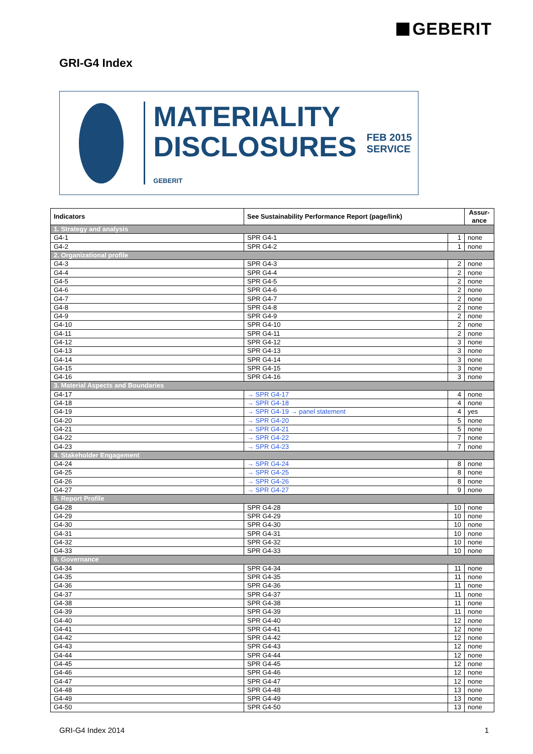GEBERIT
GRI-G4 Index
MATERIALITY
DISCLOSURES
GEBERIT
FEB 2015 SERVICE
| Indicators | See Sustainability Performance Report (page/link) | | Assur- ance |
| --- | --- | --- | --- |
| 1. Strategy and analysis | | | |
| G4-1 | SPR G4-1 | 1 | none |
| G4-2 | SPR G4-2 | 1 | none |
| 2. Organizational profile | | | |
| G4-3 | SPR G4-3 | 2 | none |
| G4-4 | SPR G4-4 | 2 | none |
| G4-5 | SPR G4-5 | 2 | none |
| G4-6 | SPR G4-6 | 2 | none |
| G4-7 | SPR G4-7 | 2 | none |
| G4-8 | SPR G4-8 | 2 | none |
| G4-9 | SPR G4-9 | 2 | none |
| G4-10 | SPR G4-10 | 2 | none |
| G4-11 | SPR G4-11 | 2 | none |
| G4-12 | SPR G4-12 | 3 | none |
| G4-13 | SPR G4-13 | 3 | none |
| G4-14 | SPR G4-14 | 3 | none |
| G4-15 | SPR G4-15 | 3 | none |
| G4-16 | SPR G4-16 | 3 | none |
| 3. Material Aspects and Boundaries | | | |
| G4-17 | → SPR G4-17 | 4 | none |
| G4-18 | → SPR G4-18 | 4 | none |
| G4-19 | → SPR G4-19 → panel statement | 4 | yes |
| G4-20 | → SPR G4-20 | 5 | none |
| G4-21 | → SPR G4-21 | 5 | none |
| G4-22 | → SPR G4-22 | 7 | none |
| G4-23 | → SPR G4-23 | 7 | none |
| 4. Stakeholder Engagement | | | |
| G4-24 | → SPR G4-24 | 8 | none |
| G4-25 | → SPR G4-25 | 8 | none |
| G4-26 | → SPR G4-26 | 8 | none |
| G4-27 | → SPR G4-27 | 9 | none |
| 5. Report Profile | | | |
| G4-28 | SPR G4-28 | 10 | none |
| G4-29 | SPR G4-29 | 10 | none |
| G4-30 | SPR G4-30 | 10 | none |
| G4-31 | SPR G4-31 | 10 | none |
| G4-32 | SPR G4-32 | 10 | none |
| G4-33 | SPR G4-33 | 10 | none |
| 6. Governance | | | |
| G4-34 | SPR G4-34 | 11 | none |
| G4-35 | SPR G4-35 | 11 | none |
| G4-36 | SPR G4-36 | 11 | none |
| G4-37 | SPR G4-37 | 11 | none |
| G4-38 | SPR G4-38 | 11 | none |
| G4-39 | SPR G4-39 | 11 | none |
| G4-40 | SPR G4-40 | 12 | none |
| G4-41 | SPR G4-41 | 12 | none |
| G4-42 | SPR G4-42 | 12 | none |
| G4-43 | SPR G4-43 | 12 | none |
| G4-44 | SPR G4-44 | 12 | none |
| G4-45 | SPR G4-45 | 12 | none |
| G4-46 | SPR G4-46 | 12 | none |
| G4-47 | SPR G4-47 | 12 | none |
| G4-48 | SPR G4-48 | 13 | none |
| G4-49 | SPR G4-49 | 13 | none |
| G4-50 | SPR G4-50 | 13 | none |
GRI-G4 Index 2014 1